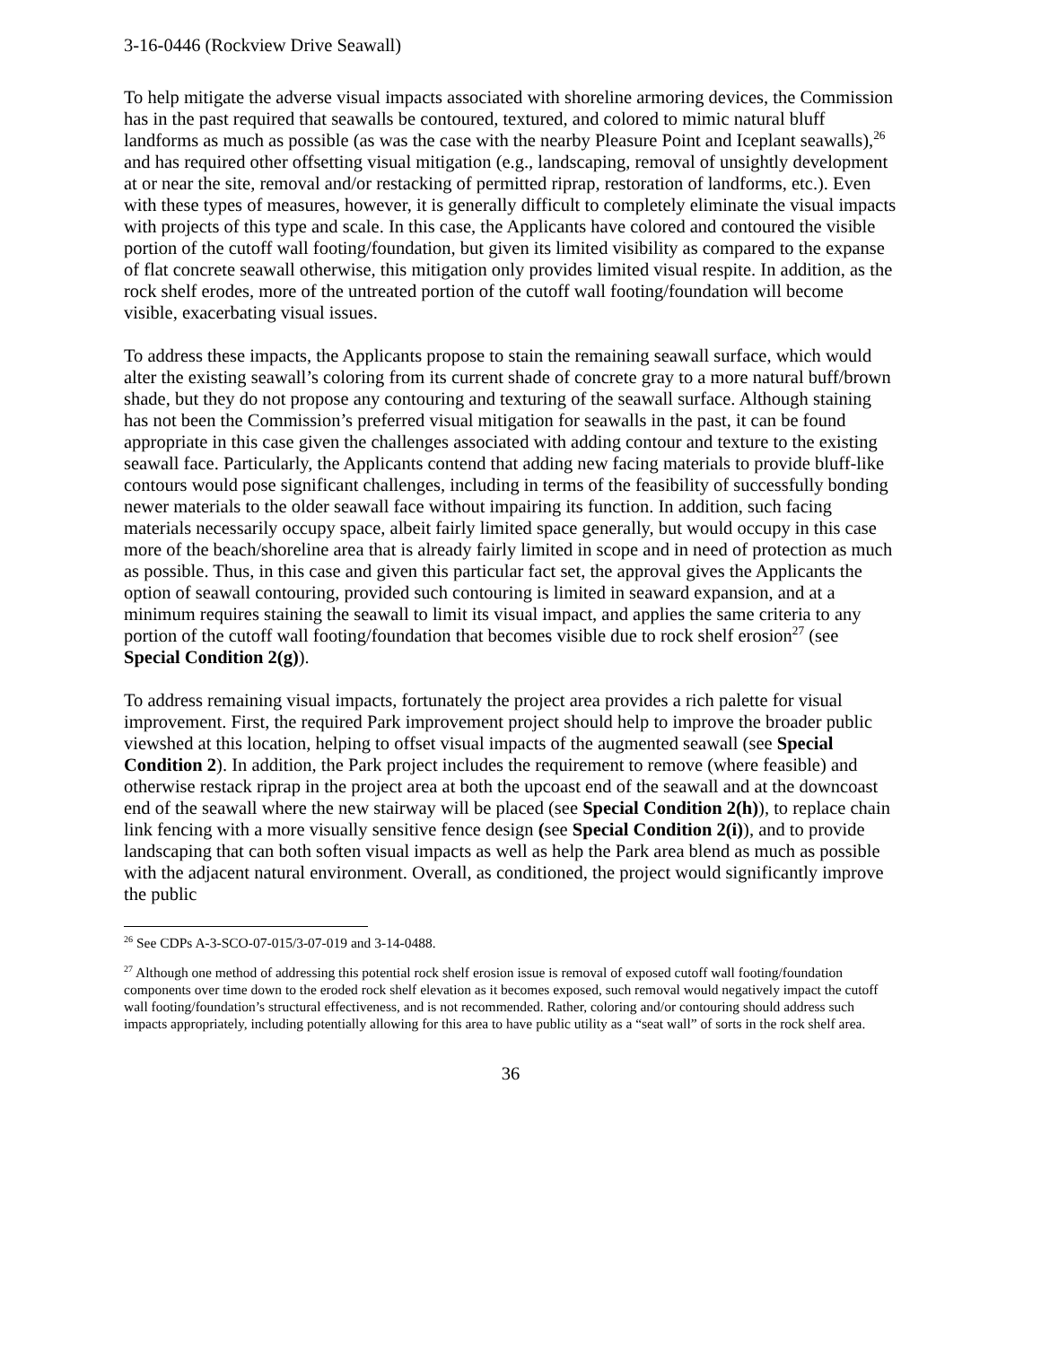3-16-0446 (Rockview Drive Seawall)
To help mitigate the adverse visual impacts associated with shoreline armoring devices, the Commission has in the past required that seawalls be contoured, textured, and colored to mimic natural bluff landforms as much as possible (as was the case with the nearby Pleasure Point and Iceplant seawalls),<sup>26</sup> and has required other offsetting visual mitigation (e.g., landscaping, removal of unsightly development at or near the site, removal and/or restacking of permitted riprap, restoration of landforms, etc.). Even with these types of measures, however, it is generally difficult to completely eliminate the visual impacts with projects of this type and scale. In this case, the Applicants have colored and contoured the visible portion of the cutoff wall footing/foundation, but given its limited visibility as compared to the expanse of flat concrete seawall otherwise, this mitigation only provides limited visual respite. In addition, as the rock shelf erodes, more of the untreated portion of the cutoff wall footing/foundation will become visible, exacerbating visual issues.
To address these impacts, the Applicants propose to stain the remaining seawall surface, which would alter the existing seawall’s coloring from its current shade of concrete gray to a more natural buff/brown shade, but they do not propose any contouring and texturing of the seawall surface. Although staining has not been the Commission’s preferred visual mitigation for seawalls in the past, it can be found appropriate in this case given the challenges associated with adding contour and texture to the existing seawall face. Particularly, the Applicants contend that adding new facing materials to provide bluff-like contours would pose significant challenges, including in terms of the feasibility of successfully bonding newer materials to the older seawall face without impairing its function. In addition, such facing materials necessarily occupy space, albeit fairly limited space generally, but would occupy in this case more of the beach/shoreline area that is already fairly limited in scope and in need of protection as much as possible. Thus, in this case and given this particular fact set, the approval gives the Applicants the option of seawall contouring, provided such contouring is limited in seaward expansion, and at a minimum requires staining the seawall to limit its visual impact, and applies the same criteria to any portion of the cutoff wall footing/foundation that becomes visible due to rock shelf erosion<sup>27</sup> (see Special Condition 2(g)).
To address remaining visual impacts, fortunately the project area provides a rich palette for visual improvement. First, the required Park improvement project should help to improve the broader public viewshed at this location, helping to offset visual impacts of the augmented seawall (see Special Condition 2). In addition, the Park project includes the requirement to remove (where feasible) and otherwise restack riprap in the project area at both the upcoast end of the seawall and at the downcoast end of the seawall where the new stairway will be placed (see Special Condition 2(h)), to replace chain link fencing with a more visually sensitive fence design (see Special Condition 2(i)), and to provide landscaping that can both soften visual impacts as well as help the Park area blend as much as possible with the adjacent natural environment. Overall, as conditioned, the project would significantly improve the public
<sup>26</sup> See CDPs A-3-SCO-07-015/3-07-019 and 3-14-0488.
<sup>27</sup> Although one method of addressing this potential rock shelf erosion issue is removal of exposed cutoff wall footing/foundation components over time down to the eroded rock shelf elevation as it becomes exposed, such removal would negatively impact the cutoff wall footing/foundation’s structural effectiveness, and is not recommended. Rather, coloring and/or contouring should address such impacts appropriately, including potentially allowing for this area to have public utility as a “seat wall” of sorts in the rock shelf area.
36